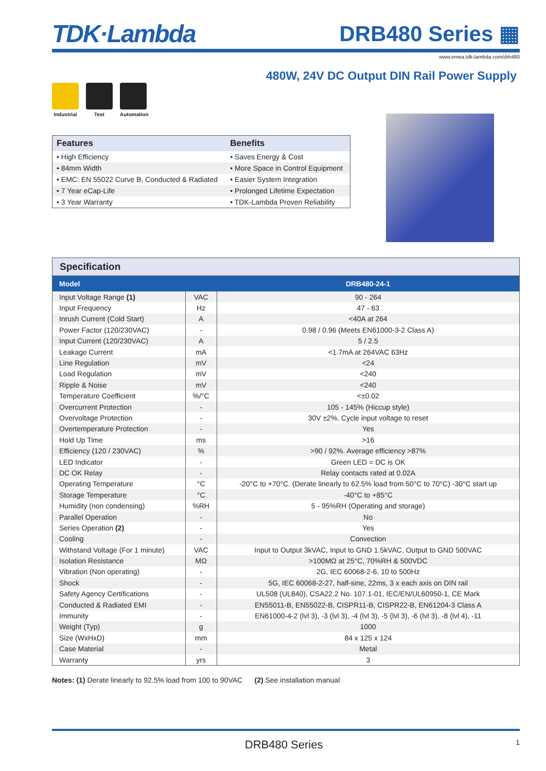TDK·Lambda DRB480 Series ▦
www.emea.tdk-lambda.com/drb480
480W, 24V DC Output DIN Rail Power Supply
Industrial
Test Automation
| Features | Benefits |
| --- | --- |
| • High Efficiency | • Saves Energy & Cost |
| • 84mm Width | • More Space in Control Equipment |
| • EMC: EN 55022 Curve B, Conducted & Radiated | • Easier System Integration |
| • 7 Year eCap-Life | • Prolonged Lifetime Expectation |
| • 3 Year Warranty | • TDK-Lambda Proven Reliability |
Specification
| Model | | DRB480-24-1 |
| --- | --- | --- |
| Input Voltage Range (1) | VAC | 90 - 264 |
| Input Frequency | Hz | 47 - 63 |
| Inrush Current (Cold Start) | A | <40A at 264 |
| Power Factor (120/230VAC) | - | 0.98 / 0.96 (Meets EN61000-3-2 Class A) |
| Input Current (120/230VAC) | A | 5 / 2.5 |
| Leakage Current | mA | <1.7mA at 264VAC 63Hz |
| Line Regulation | mV | <24 |
| Load Regulation | mV | <240 |
| Ripple & Noise | mV | <240 |
| Temperature Coefficient | %/°C | <±0.02 |
| Overcurrent Protection | - | 105 - 145% (Hiccup style) |
| Overvoltage Protection | - | 30V ±2%. Cycle input voltage to reset |
| Overtemperature Protection | - | Yes |
| Hold Up Time | ms | >16 |
| Efficiency (120 / 230VAC) | % | >90 / 92%. Average efficiency >87% |
| LED Indicator | - | Green LED = DC is OK |
| DC OK Relay | - | Relay contacts rated at 0.02A |
| Operating Temperature | °C | -20°C to +70°C. (Derate linearly to 62.5% load from 50°C to 70°C) -30°C start up |
| Storage Temperature | °C | -40°C to +85°C |
| Humidity (non condensing) | %RH | 5 - 95%RH (Operating and storage) |
| Parallel Operation | - | No |
| Series Operation (2) | - | Yes |
| Cooling | - | Convection |
| Withstand Voltage (For 1 minute) | VAC | Input to Output 3kVAC, Input to GND 1.5kVAC, Output to GND 500VAC |
| Isolation Resistance | MΩ | >100MΩ at 25°C, 70%RH & 500VDC |
| Vibration (Non operating) | - | 2G, IEC 60068-2-6, 10 to 500Hz |
| Shock | - | 5G, IEC 60068-2-27, half-sine, 22ms, 3 x each axis on DIN rail |
| Safety Agency Certifications | - | UL508 (UL840), CSA22.2 No. 107.1-01, IEC/EN/UL60950-1, CE Mark |
| Conducted & Radiated EMI | - | EN55011-B, EN55022-B, CISPR11-B, CISPR22-B, EN61204-3 Class A |
| Immunity | - | EN61000-4-2 (lvl 3), -3 (lvl 3), -4 (lvl 3), -5 (lvl 3), -6 (lvl 3), -8 (lvl 4), -11 |
| Weight (Typ) | g | 1000 |
| Size (WxHxD) | mm | 84 x 125 x 124 |
| Case Material | - | Metal |
| Warranty | yrs | 3 |
Notes: (1) Derate linearly to 92.5% load from 100 to 90VAC (2) See installation manual
DRB480 Series 1